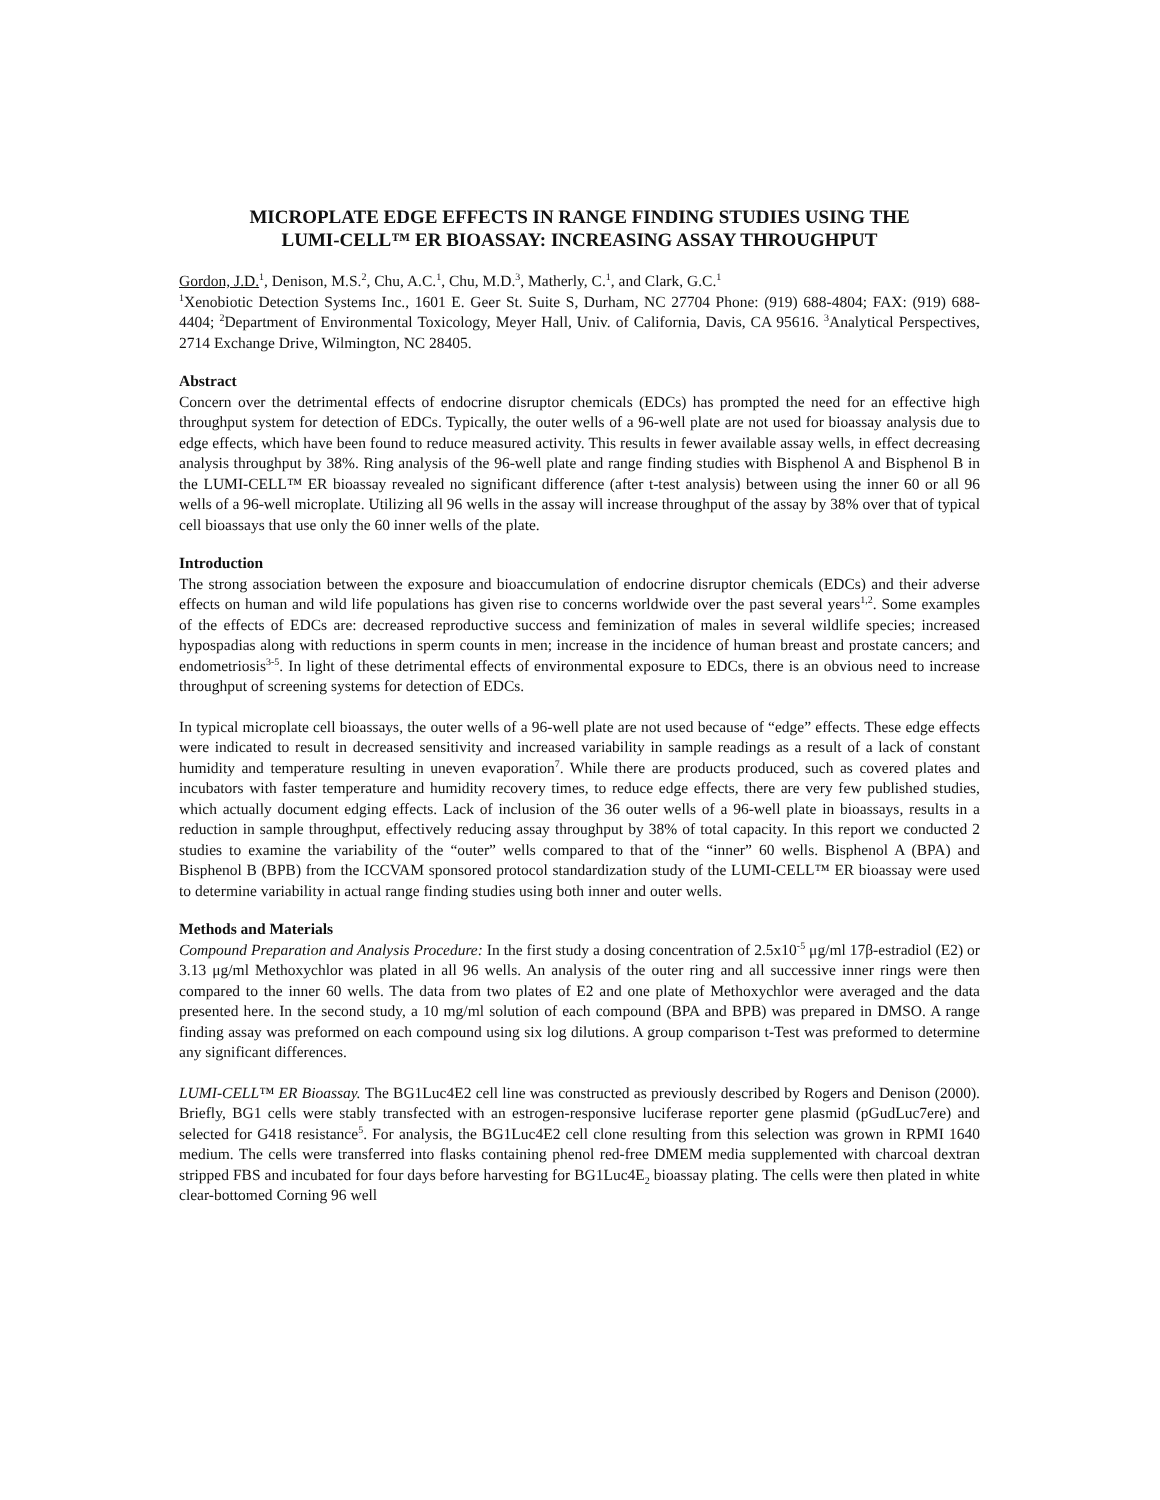MICROPLATE EDGE EFFECTS IN RANGE FINDING STUDIES USING THE
LUMI-CELL™ ER BIOASSAY: INCREASING ASSAY THROUGHPUT
Gordon, J.D.<sup>1</sup>, Denison, M.S.<sup>2</sup>, Chu, A.C.<sup>1</sup>, Chu, M.D.<sup>3</sup>, Matherly, C.<sup>1</sup>, and Clark, G.C.<sup>1</sup>
<sup>1</sup> Xenobiotic Detection Systems Inc., 1601 E. Geer St. Suite S, Durham, NC 27704 Phone: (919) 688-4804; FAX: (919) 688-4404; <sup>2</sup>Department of Environmental Toxicology, Meyer Hall, Univ. of California, Davis, CA 95616. <sup>3</sup>Analytical Perspectives, 2714 Exchange Drive, Wilmington, NC 28405.
Abstract
Concern over the detrimental effects of endocrine disruptor chemicals (EDCs) has prompted the need for an effective high throughput system for detection of EDCs. Typically, the outer wells of a 96-well plate are not used for bioassay analysis due to edge effects, which have been found to reduce measured activity. This results in fewer available assay wells, in effect decreasing analysis throughput by 38%. Ring analysis of the 96-well plate and range finding studies with Bisphenol A and Bisphenol B in the LUMI-CELL™ ER bioassay revealed no significant difference (after t-test analysis) between using the inner 60 or all 96 wells of a 96-well microplate. Utilizing all 96 wells in the assay will increase throughput of the assay by 38% over that of typical cell bioassays that use only the 60 inner wells of the plate.
Introduction
The strong association between the exposure and bioaccumulation of endocrine disruptor chemicals (EDCs) and their adverse effects on human and wild life populations has given rise to concerns worldwide over the past several years<sup>1,2</sup>. Some examples of the effects of EDCs are: decreased reproductive success and feminization of males in several wildlife species; increased hypospadias along with reductions in sperm counts in men; increase in the incidence of human breast and prostate cancers; and endometriosis<sup>3-5</sup>. In light of these detrimental effects of environmental exposure to EDCs, there is an obvious need to increase throughput of screening systems for detection of EDCs.
In typical microplate cell bioassays, the outer wells of a 96-well plate are not used because of “edge” effects. These edge effects were indicated to result in decreased sensitivity and increased variability in sample readings as a result of a lack of constant humidity and temperature resulting in uneven evaporation<sup>7</sup>. While there are products produced, such as covered plates and incubators with faster temperature and humidity recovery times, to reduce edge effects, there are very few published studies, which actually document edging effects. Lack of inclusion of the 36 outer wells of a 96-well plate in bioassays, results in a reduction in sample throughput, effectively reducing assay throughput by 38% of total capacity. In this report we conducted 2 studies to examine the variability of the “outer” wells compared to that of the “inner” 60 wells. Bisphenol A (BPA) and Bisphenol B (BPB) from the ICCVAM sponsored protocol standardization study of the LUMI-CELL™ ER bioassay were used to determine variability in actual range finding studies using both inner and outer wells.
Methods and Materials
Compound Preparation and Analysis Procedure: In the first study a dosing concentration of 2.5x10<sup>-5</sup> μg/ml 17β-estradiol (E2) or 3.13 μg/ml Methoxychlor was plated in all 96 wells. An analysis of the outer ring and all successive inner rings were then compared to the inner 60 wells. The data from two plates of E2 and one plate of Methoxychlor were averaged and the data presented here. In the second study, a 10 mg/ml solution of each compound (BPA and BPB) was prepared in DMSO. A range finding assay was preformed on each compound using six log dilutions. A group comparison t-Test was preformed to determine any significant differences.
LUMI-CELL™ ER Bioassay. The BG1Luc4E2 cell line was constructed as previously described by Rogers and Denison (2000). Briefly, BG1 cells were stably transfected with an estrogen-responsive luciferase reporter gene plasmid (pGudLuc7ere) and selected for G418 resistance<sup>5</sup>. For analysis, the BG1Luc4E2 cell clone resulting from this selection was grown in RPMI 1640 medium. The cells were transferred into flasks containing phenol red-free DMEM media supplemented with charcoal dextran stripped FBS and incubated for four days before harvesting for BG1Luc4E<sub>2</sub> bioassay plating. The cells were then plated in white clear-bottomed Corning 96 well